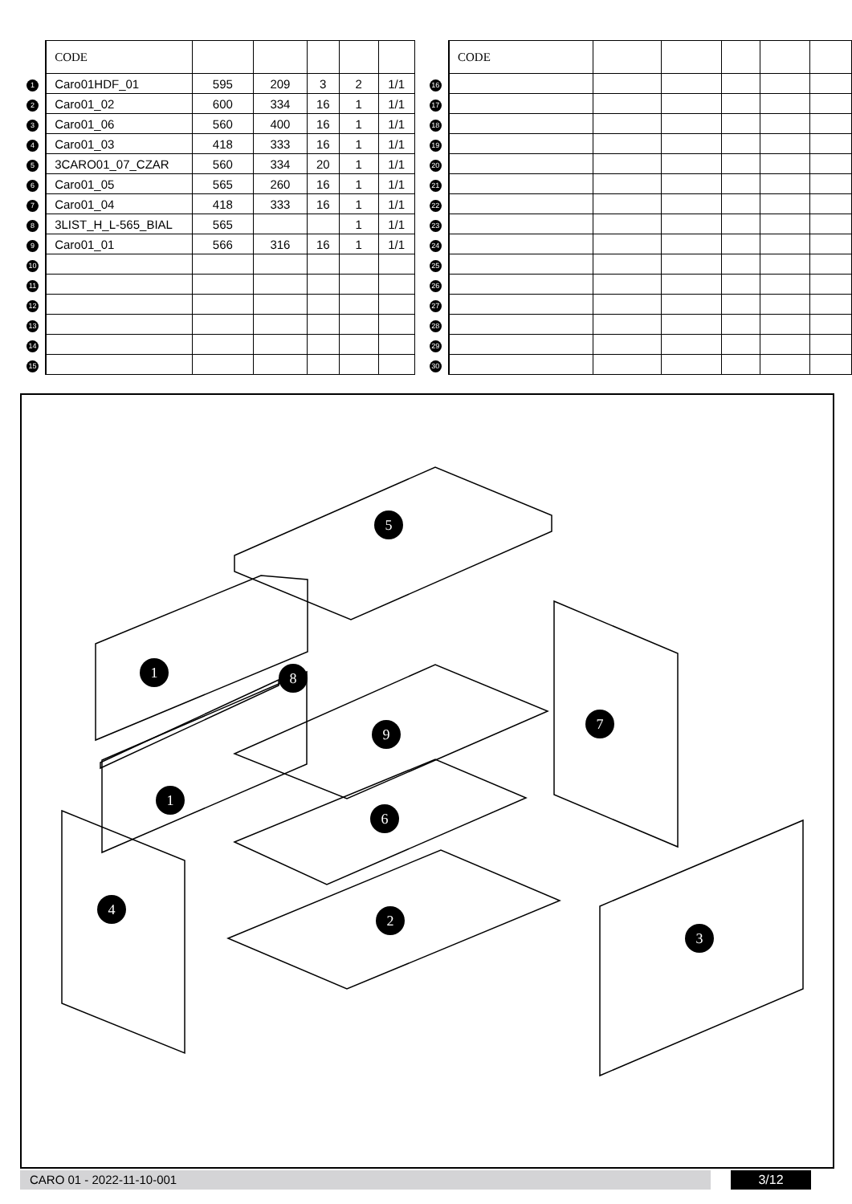| | CODE | | | | | |
| 1 | Caro01HDF_01 | 595 | 209 | 3 | 2 | 1/1 |
| 2 | Caro01_02 | 600 | 334 | 16 | 1 | 1/1 |
| 3 | Caro01_06 | 560 | 400 | 16 | 1 | 1/1 |
| 4 | Caro01_03 | 418 | 333 | 16 | 1 | 1/1 |
| 5 | 3CARO01_07_CZAR | 560 | 334 | 20 | 1 | 1/1 |
| 6 | Caro01_05 | 565 | 260 | 16 | 1 | 1/1 |
| 7 | Caro01_04 | 418 | 333 | 16 | 1 | 1/1 |
| 8 | 3LIST_H_L-565_BIAL | 565 | | | 1 | 1/1 |
| 9 | Caro01_01 | 566 | 316 | 16 | 1 | 1/1 |
| 10 | | | | | | |
| 11 | | | | | | |
| 12 | | | | | | |
| 13 | | | | | | |
| 14 | | | | | | |
| 15 | | | | | | |
| | CODE | | | | | |
| 16 | | | | | | |
| 17 | | | | | | |
| 18 | | | | | | |
| 19 | | | | | | |
| 20 | | | | | | |
| 21 | | | | | | |
| 22 | | | | | | |
| 23 | | | | | | |
| 24 | | | | | | |
| 25 | | | | | | |
| 26 | | | | | | |
| 27 | | | | | | |
| 28 | | | | | | |
| 29 | | | | | | |
| 30 | | | | | | |
5
1
8
1
9
7
6
4
2
3
CARO 01 - 2022-11-10-001 3/12